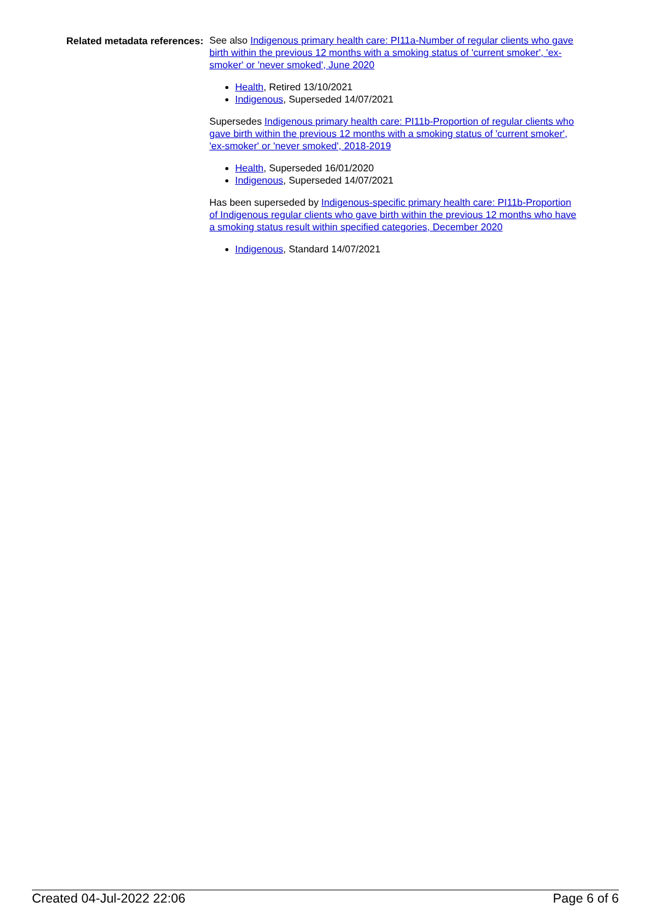Related metadata references:
See also Indigenous primary health care: PI11a-Number of regular clients who gave birth within the previous 12 months with a smoking status of 'current smoker', 'ex-smoker' or 'never smoked', June 2020
Health, Retired 13/10/2021
Indigenous, Superseded 14/07/2021
Supersedes Indigenous primary health care: PI11b-Proportion of regular clients who gave birth within the previous 12 months with a smoking status of 'current smoker', 'ex-smoker' or 'never smoked', 2018-2019
Health, Superseded 16/01/2020
Indigenous, Superseded 14/07/2021
Has been superseded by Indigenous-specific primary health care: PI11b-Proportion of Indigenous regular clients who gave birth within the previous 12 months who have a smoking status result within specified categories, December 2020
Indigenous, Standard 14/07/2021
Created 04-Jul-2022 22:06 Page 6 of 6